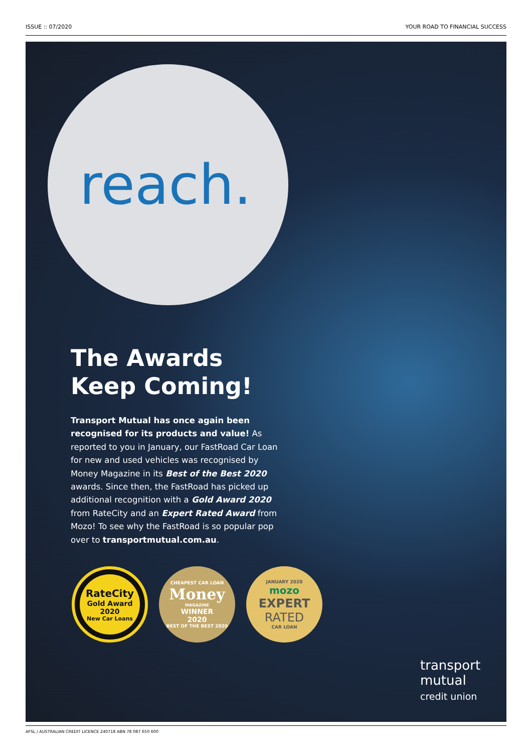ISSUE :: 07/2020 YOUR ROAD TO FINANCIAL SUCCESS
reach.
The Awards Keep Coming!
Transport Mutual has once again been recognised for its products and value! As reported to you in January, our FastRoad Car Loan for new and used vehicles was recognised by Money Magazine in its Best of the Best 2020 awards. Since then, the FastRoad has picked up additional recognition with a Gold Award 2020 from RateCity and an Expert Rated Award from Mozo! To see why the FastRoad is so popular pop over to transportmutual.com.au.
RateCity
Gold Award
2020
New Car Loans
CHEAPEST CAR LOAN
Money
MAGAZINE
WINNER
2020
BEST OF THE BEST 2020
JANUARY 2020
mozo
EXPERT
RATED
CAR LOAN
transport
mutual
credit union
AFSL / AUSTRALIAN CREDIT LICENCE 240718 ABN 78 087 650 600